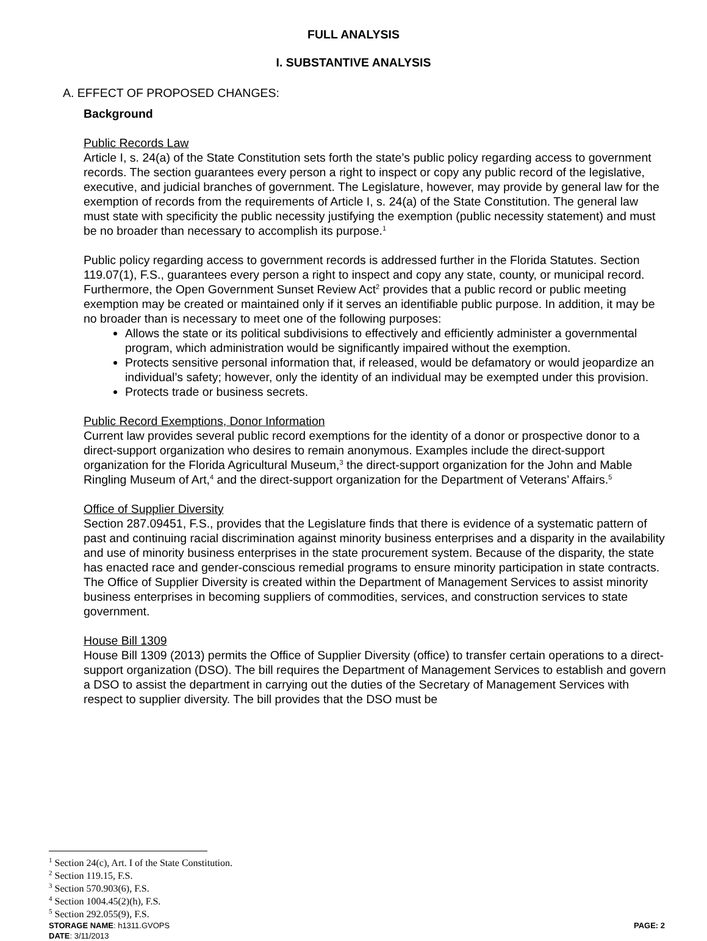FULL ANALYSIS
I. SUBSTANTIVE ANALYSIS
A. EFFECT OF PROPOSED CHANGES:
Background
Public Records Law
Article I, s. 24(a) of the State Constitution sets forth the state’s public policy regarding access to government records. The section guarantees every person a right to inspect or copy any public record of the legislative, executive, and judicial branches of government. The Legislature, however, may provide by general law for the exemption of records from the requirements of Article I, s. 24(a) of the State Constitution. The general law must state with specificity the public necessity justifying the exemption (public necessity statement) and must be no broader than necessary to accomplish its purpose.<sup>1</sup>
Public policy regarding access to government records is addressed further in the Florida Statutes. Section 119.07(1), F.S., guarantees every person a right to inspect and copy any state, county, or municipal record. Furthermore, the Open Government Sunset Review Act<sup>2</sup> provides that a public record or public meeting exemption may be created or maintained only if it serves an identifiable public purpose. In addition, it may be no broader than is necessary to meet one of the following purposes:
Allows the state or its political subdivisions to effectively and efficiently administer a governmental program, which administration would be significantly impaired without the exemption.
Protects sensitive personal information that, if released, would be defamatory or would jeopardize an individual’s safety; however, only the identity of an individual may be exempted under this provision.
Protects trade or business secrets.
Public Record Exemptions, Donor Information
Current law provides several public record exemptions for the identity of a donor or prospective donor to a direct-support organization who desires to remain anonymous. Examples include the direct-support organization for the Florida Agricultural Museum,<sup>3</sup> the direct-support organization for the John and Mable Ringling Museum of Art,<sup>4</sup> and the direct-support organization for the Department of Veterans’ Affairs.<sup>5</sup>
Office of Supplier Diversity
Section 287.09451, F.S., provides that the Legislature finds that there is evidence of a systematic pattern of past and continuing racial discrimination against minority business enterprises and a disparity in the availability and use of minority business enterprises in the state procurement system. Because of the disparity, the state has enacted race and gender-conscious remedial programs to ensure minority participation in state contracts. The Office of Supplier Diversity is created within the Department of Management Services to assist minority business enterprises in becoming suppliers of commodities, services, and construction services to state government.
House Bill 1309
House Bill 1309 (2013) permits the Office of Supplier Diversity (office) to transfer certain operations to a direct-support organization (DSO). The bill requires the Department of Management Services to establish and govern a DSO to assist the department in carrying out the duties of the Secretary of Management Services with respect to supplier diversity. The bill provides that the DSO must be
<sup>1</sup> Section 24(c), Art. I of the State Constitution.
<sup>2</sup> Section 119.15, F.S.
<sup>3</sup> Section 570.903(6), F.S.
<sup>4</sup> Section 1004.45(2)(h), F.S.
<sup>5</sup> Section 292.055(9), F.S.
STORAGE NAME: h1311.GVOPS PAGE: 2
DATE: 3/11/2013